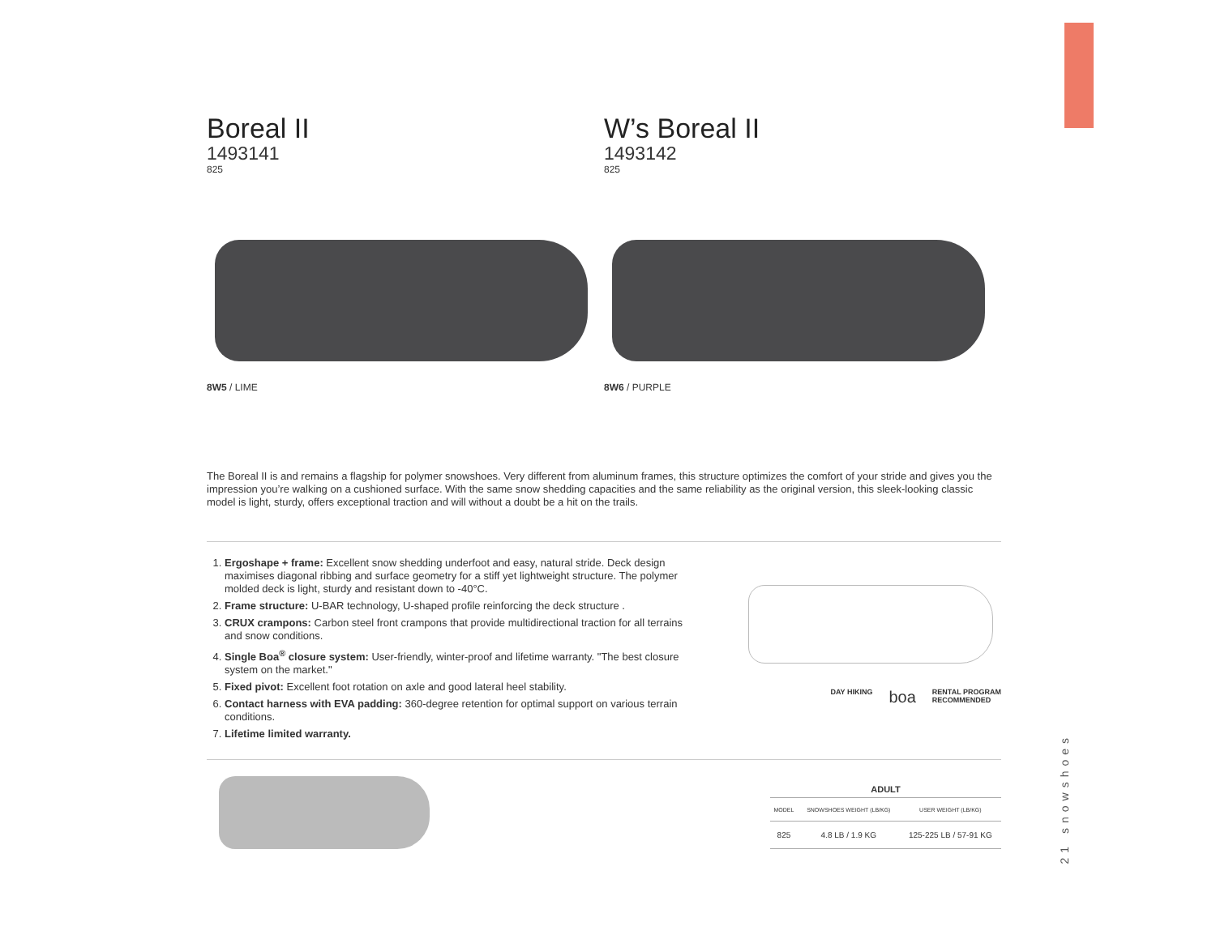Boreal II
1493141
825
8W5 / LIME
W’s Boreal II
1493142
825
8W6 / PURPLE
The Boreal II is and remains a flagship for polymer snowshoes. Very different from aluminum frames, this structure optimizes the comfort of your stride and gives you the impression you’re walking on a cushioned surface. With the same snow shedding capacities and the same reliability as the original version, this sleek-looking classic model is light, sturdy, offers exceptional traction and will without a doubt be a hit on the trails.
1. Ergoshape + frame: Excellent snow shedding underfoot and easy, natural stride. Deck design maximises diagonal ribbing and surface geometry for a stiff yet lightweight structure. The polymer molded deck is light, sturdy and resistant down to -40°C.
2. Frame structure: U-BAR technology, U-shaped profile reinforcing the deck structure .
3. CRUX crampons: Carbon steel front crampons that provide multidirectional traction for all terrains and snow conditions.
4. Single Boa<sup>®</sup> closure system: User-friendly, winter-proof and lifetime warranty. "The best closure system on the market."
5. Fixed pivot: Excellent foot rotation on axle and good lateral heel stability.
6. Contact harness with EVA padding: 360-degree retention for optimal support on various terrain conditions.
7. Lifetime limited warranty.
DAY HIKING boa RENTAL PROGRAM
RECOMMENDED
ADULT
| MODEL | SNOWSHOES WEIGHT (LB/KG) | USER WEIGHT (LB/KG) |
| --- | --- | --- |
| 825 | 4.8 LB / 1.9 KG | 125-225 LB / 57-91 KG |
21 snowshoes